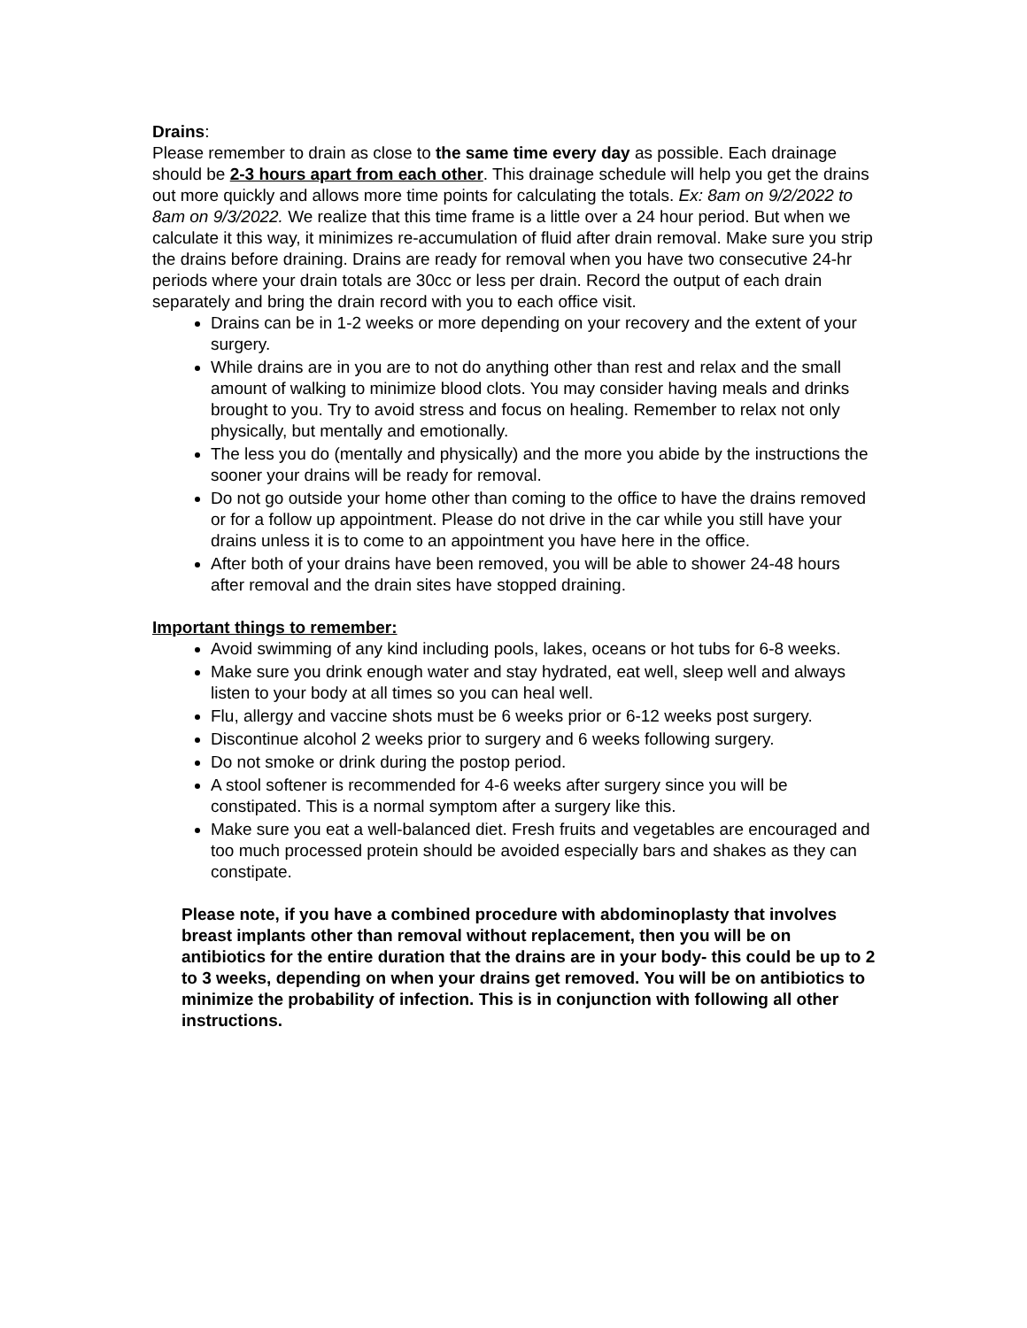Drains:
Please remember to drain as close to the same time every day as possible. Each drainage should be 2-3 hours apart from each other. This drainage schedule will help you get the drains out more quickly and allows more time points for calculating the totals. Ex: 8am on 9/2/2022 to 8am on 9/3/2022. We realize that this time frame is a little over a 24 hour period. But when we calculate it this way, it minimizes re-accumulation of fluid after drain removal. Make sure you strip the drains before draining. Drains are ready for removal when you have two consecutive 24-hr periods where your drain totals are 30cc or less per drain. Record the output of each drain separately and bring the drain record with you to each office visit.
Drains can be in 1-2 weeks or more depending on your recovery and the extent of your surgery.
While drains are in you are to not do anything other than rest and relax and the small amount of walking to minimize blood clots. You may consider having meals and drinks brought to you. Try to avoid stress and focus on healing. Remember to relax not only physically, but mentally and emotionally.
The less you do (mentally and physically) and the more you abide by the instructions the sooner your drains will be ready for removal.
Do not go outside your home other than coming to the office to have the drains removed or for a follow up appointment. Please do not drive in the car while you still have your drains unless it is to come to an appointment you have here in the office.
After both of your drains have been removed, you will be able to shower 24-48 hours after removal and the drain sites have stopped draining.
Important things to remember:
Avoid swimming of any kind including pools, lakes, oceans or hot tubs for 6-8 weeks.
Make sure you drink enough water and stay hydrated, eat well, sleep well and always listen to your body at all times so you can heal well.
Flu, allergy and vaccine shots must be 6 weeks prior or 6-12 weeks post surgery.
Discontinue alcohol 2 weeks prior to surgery and 6 weeks following surgery.
Do not smoke or drink during the postop period.
A stool softener is recommended for 4-6 weeks after surgery since you will be constipated. This is a normal symptom after a surgery like this.
Make sure you eat a well-balanced diet. Fresh fruits and vegetables are encouraged and too much processed protein should be avoided especially bars and shakes as they can constipate.
Please note, if you have a combined procedure with abdominoplasty that involves breast implants other than removal without replacement, then you will be on antibiotics for the entire duration that the drains are in your body- this could be up to 2 to 3 weeks, depending on when your drains get removed. You will be on antibiotics to minimize the probability of infection. This is in conjunction with following all other instructions.